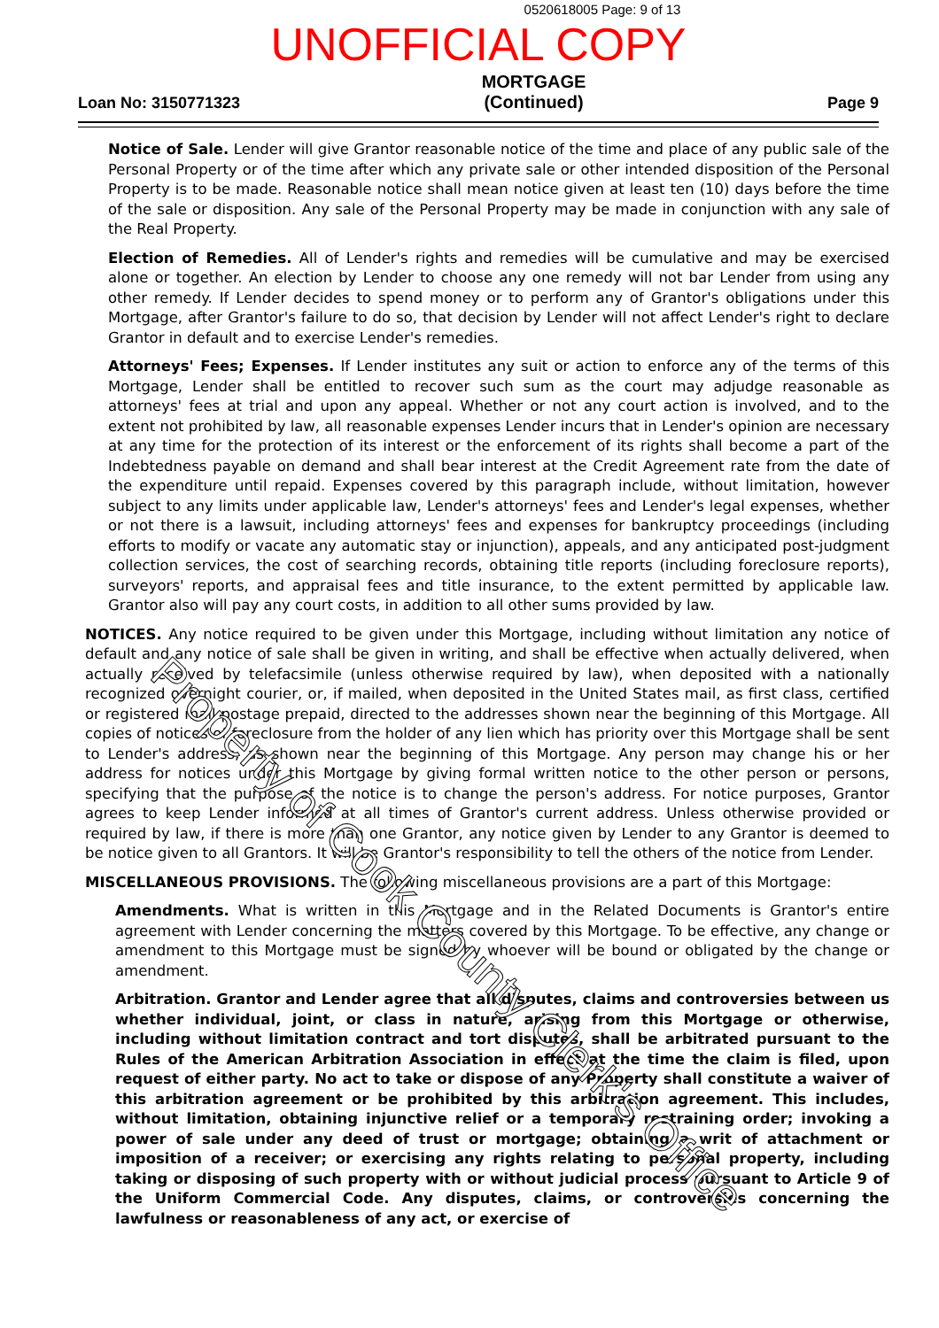0520618005 Page: 9 of 13
UNOFFICIAL COPY
Loan No: 3150771323
MORTGAGE
(Continued)
Page 9
Notice of Sale. Lender will give Grantor reasonable notice of the time and place of any public sale of the Personal Property or of the time after which any private sale or other intended disposition of the Personal Property is to be made. Reasonable notice shall mean notice given at least ten (10) days before the time of the sale or disposition. Any sale of the Personal Property may be made in conjunction with any sale of the Real Property.
Election of Remedies. All of Lender's rights and remedies will be cumulative and may be exercised alone or together. An election by Lender to choose any one remedy will not bar Lender from using any other remedy. If Lender decides to spend money or to perform any of Grantor's obligations under this Mortgage, after Grantor's failure to do so, that decision by Lender will not affect Lender's right to declare Grantor in default and to exercise Lender's remedies.
Attorneys' Fees; Expenses. If Lender institutes any suit or action to enforce any of the terms of this Mortgage, Lender shall be entitled to recover such sum as the court may adjudge reasonable as attorneys' fees at trial and upon any appeal. Whether or not any court action is involved, and to the extent not prohibited by law, all reasonable expenses Lender incurs that in Lender's opinion are necessary at any time for the protection of its interest or the enforcement of its rights shall become a part of the Indebtedness payable on demand and shall bear interest at the Credit Agreement rate from the date of the expenditure until repaid. Expenses covered by this paragraph include, without limitation, however subject to any limits under applicable law, Lender's attorneys' fees and Lender's legal expenses, whether or not there is a lawsuit, including attorneys' fees and expenses for bankruptcy proceedings (including efforts to modify or vacate any automatic stay or injunction), appeals, and any anticipated post-judgment collection services, the cost of searching records, obtaining title reports (including foreclosure reports), surveyors' reports, and appraisal fees and title insurance, to the extent permitted by applicable law. Grantor also will pay any court costs, in addition to all other sums provided by law.
NOTICES. Any notice required to be given under this Mortgage, including without limitation any notice of default and any notice of sale shall be given in writing, and shall be effective when actually delivered, when actually received by telefacsimile (unless otherwise required by law), when deposited with a nationally recognized overnight courier, or, if mailed, when deposited in the United States mail, as first class, certified or registered mail postage prepaid, directed to the addresses shown near the beginning of this Mortgage. All copies of notices of foreclosure from the holder of any lien which has priority over this Mortgage shall be sent to Lender's address, as shown near the beginning of this Mortgage. Any person may change his or her address for notices under this Mortgage by giving formal written notice to the other person or persons, specifying that the purpose of the notice is to change the person's address. For notice purposes, Grantor agrees to keep Lender informed at all times of Grantor's current address. Unless otherwise provided or required by law, if there is more than one Grantor, any notice given by Lender to any Grantor is deemed to be notice given to all Grantors. It will be Grantor's responsibility to tell the others of the notice from Lender.
MISCELLANEOUS PROVISIONS. The following miscellaneous provisions are a part of this Mortgage:
Amendments. What is written in this Mortgage and in the Related Documents is Grantor's entire agreement with Lender concerning the matters covered by this Mortgage. To be effective, any change or amendment to this Mortgage must be signed by whoever will be bound or obligated by the change or amendment.
Arbitration. Grantor and Lender agree that all disputes, claims and controversies between us whether individual, joint, or class in nature, arising from this Mortgage or otherwise, including without limitation contract and tort disputes, shall be arbitrated pursuant to the Rules of the American Arbitration Association in effect at the time the claim is filed, upon request of either party. No act to take or dispose of any Property shall constitute a waiver of this arbitration agreement or be prohibited by this arbitration agreement. This includes, without limitation, obtaining injunctive relief or a temporary restraining order; invoking a power of sale under any deed of trust or mortgage; obtaining a writ of attachment or imposition of a receiver; or exercising any rights relating to personal property, including taking or disposing of such property with or without judicial process pursuant to Article 9 of the Uniform Commercial Code. Any disputes, claims, or controversies concerning the lawfulness or reasonableness of any act, or exercise of
Property of Cook County Clerk's Office